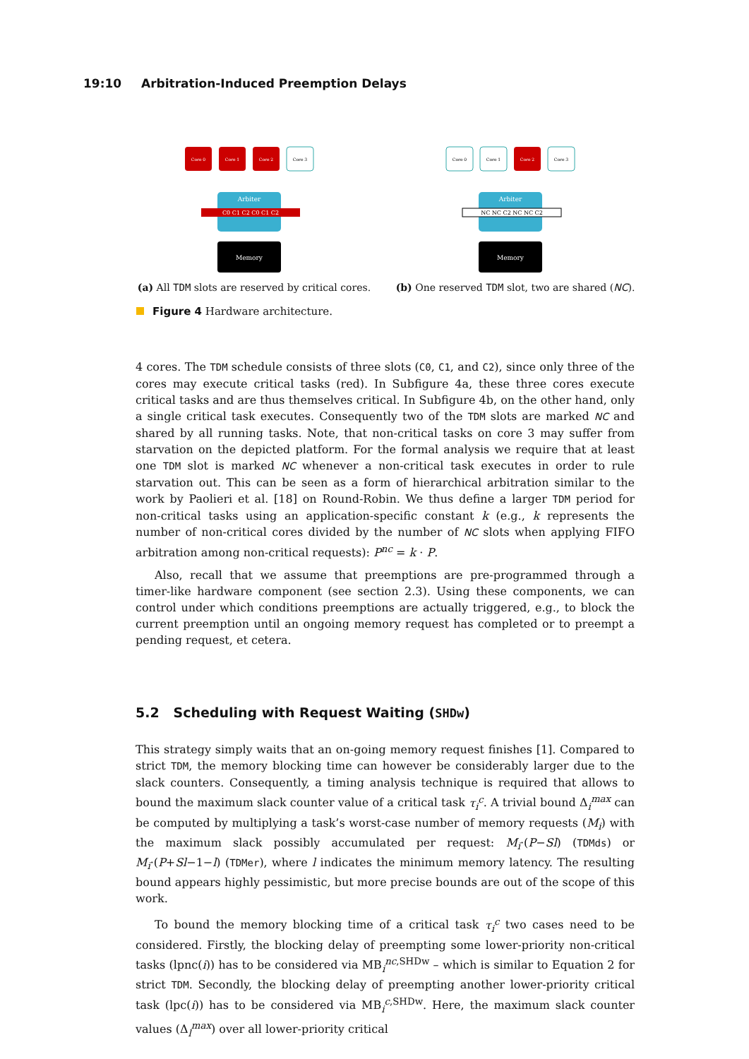19:10 Arbitration-Induced Preemption Delays
Core 0
Core 1
Core 2
Core 3
Arbiter
C0 C1 C2 C0 C1 C2
Memory
(a) All TDM slots are reserved by critical cores.
Core 0
Core 1
Core 2
Core 3
Arbiter
NC NC C2 NC NC C2
Memory
(b) One reserved TDM slot, two are shared (NC).
Figure 4 Hardware architecture.
4 cores. The TDM schedule consists of three slots (C0, C1, and C2), since only three of the cores may execute critical tasks (red). In Subfigure 4a, these three cores execute critical tasks and are thus themselves critical. In Subfigure 4b, on the other hand, only a single critical task executes. Consequently two of the TDM slots are marked NC and shared by all running tasks. Note, that non-critical tasks on core 3 may suffer from starvation on the depicted platform. For the formal analysis we require that at least one TDM slot is marked NC whenever a non-critical task executes in order to rule starvation out. This can be seen as a form of hierarchical arbitration similar to the work by Paolieri et al. [18] on Round-Robin. We thus define a larger TDM period for non-critical tasks using an application-specific constant k (e.g., k represents the number of non-critical cores divided by the number of NC slots when applying FIFO arbitration among non-critical requests): P<sup>nc</sup> = k · P.
Also, recall that we assume that preemptions are pre-programmed through a timer-like hardware component (see section 2.3). Using these components, we can control under which conditions preemptions are actually triggered, e.g., to block the current preemption until an ongoing memory request has completed or to preempt a pending request, et cetera.
5.2 Scheduling with Request Waiting (SHDw)
This strategy simply waits that an on-going memory request finishes [1]. Compared to strict TDM, the memory blocking time can however be considerably larger due to the slack counters. Consequently, a timing analysis technique is required that allows to bound the maximum slack counter value of a critical task τ<sub>i</sub><sup>c</sup>. A trivial bound Δ<sub>i</sub><sup>max</sup> can be computed by multiplying a task’s worst-case number of memory requests (M<sub>i</sub>) with the maximum slack possibly accumulated per request: M<sub>i</sub>·(P−Sl) (TDMds) or M<sub>i</sub>·(P+Sl−1−l) (TDMer), where l indicates the minimum memory latency. The resulting bound appears highly pessimistic, but more precise bounds are out of the scope of this work.
To bound the memory blocking time of a critical task τ<sub>i</sub><sup>c</sup> two cases need to be considered. Firstly, the blocking delay of preempting some lower-priority non-critical tasks (lpnc(i)) has to be considered via MB<sub>i</sub><sup>nc,SHDw</sup> – which is similar to Equation 2 for strict TDM. Secondly, the blocking delay of preempting another lower-priority critical task (lpc(i)) has to be considered via MB<sub>i</sub><sup>c,SHDw</sup>. Here, the maximum slack counter values (Δ<sub>l</sub><sup>max</sup>) over all lower-priority critical